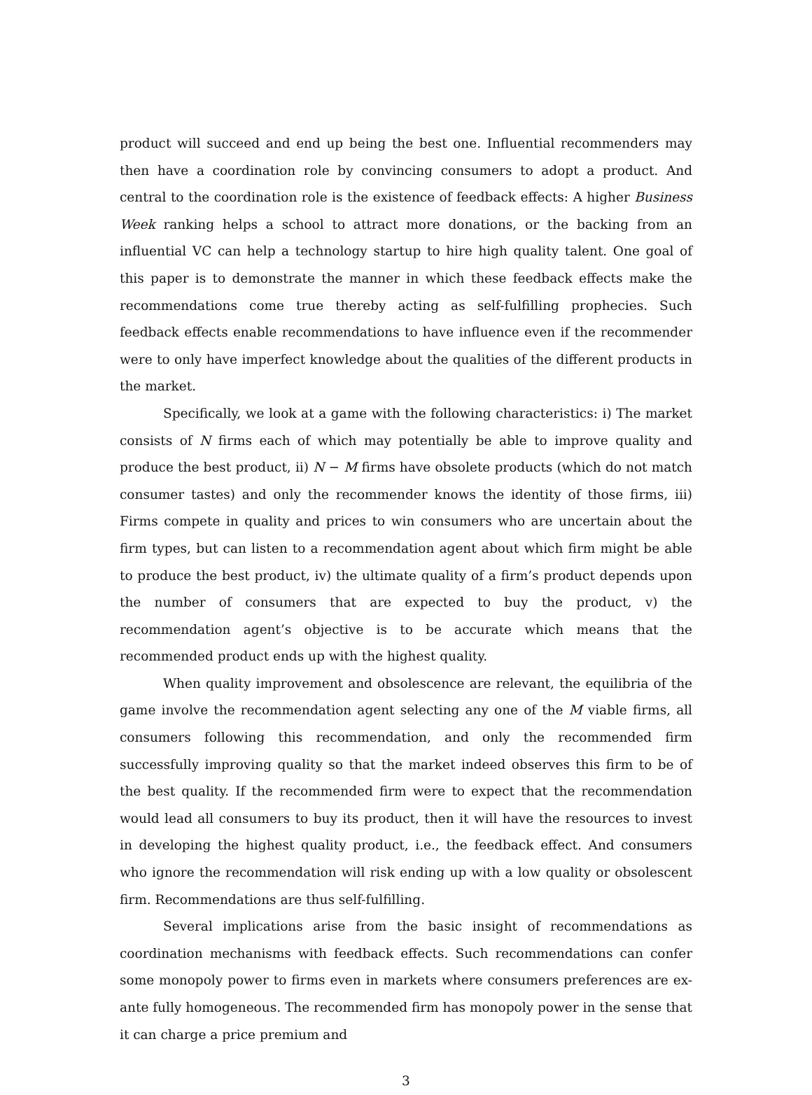product will succeed and end up being the best one. Influential recommenders may then have a coordination role by convincing consumers to adopt a product. And central to the coordination role is the existence of feedback effects: A higher Business Week ranking helps a school to attract more donations, or the backing from an influential VC can help a technology startup to hire high quality talent. One goal of this paper is to demonstrate the manner in which these feedback effects make the recommendations come true thereby acting as self-fulfilling prophecies. Such feedback effects enable recommendations to have influence even if the recommender were to only have imperfect knowledge about the qualities of the different products in the market.
Specifically, we look at a game with the following characteristics: i) The market consists of N firms each of which may potentially be able to improve quality and produce the best product, ii) N − M firms have obsolete products (which do not match consumer tastes) and only the recommender knows the identity of those firms, iii) Firms compete in quality and prices to win consumers who are uncertain about the firm types, but can listen to a recommendation agent about which firm might be able to produce the best product, iv) the ultimate quality of a firm’s product depends upon the number of consumers that are expected to buy the product, v) the recommendation agent’s objective is to be accurate which means that the recommended product ends up with the highest quality.
When quality improvement and obsolescence are relevant, the equilibria of the game involve the recommendation agent selecting any one of the M viable firms, all consumers following this recommendation, and only the recommended firm successfully improving quality so that the market indeed observes this firm to be of the best quality. If the recommended firm were to expect that the recommendation would lead all consumers to buy its product, then it will have the resources to invest in developing the highest quality product, i.e., the feedback effect. And consumers who ignore the recommendation will risk ending up with a low quality or obsolescent firm. Recommendations are thus self-fulfilling.
Several implications arise from the basic insight of recommendations as coordination mechanisms with feedback effects. Such recommendations can confer some monopoly power to firms even in markets where consumers preferences are ex-ante fully homogeneous. The recommended firm has monopoly power in the sense that it can charge a price premium and
3